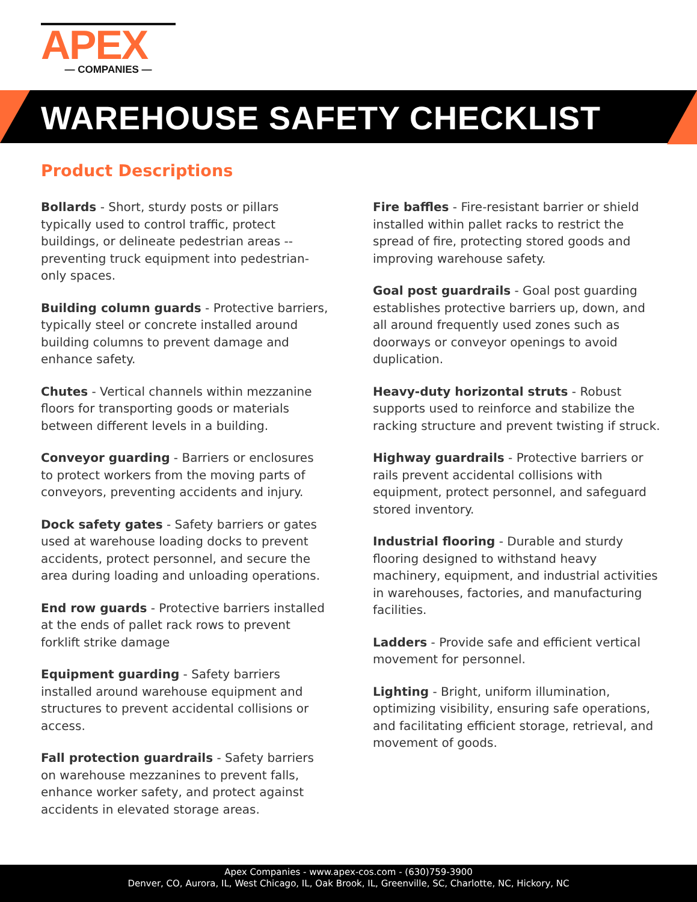APEX
— COMPANIES —
WAREHOUSE SAFETY CHECKLIST
Product Descriptions
Bollards - Short, sturdy posts or pillars typically used to control traffic, protect buildings, or delineate pedestrian areas --preventing truck equipment into pedestrian-only spaces.
Building column guards - Protective barriers, typically steel or concrete installed around building columns to prevent damage and enhance safety.
Chutes - Vertical channels within mezzanine floors for transporting goods or materials between different levels in a building.
Conveyor guarding - Barriers or enclosures to protect workers from the moving parts of conveyors, preventing accidents and injury.
Dock safety gates - Safety barriers or gates used at warehouse loading docks to prevent accidents, protect personnel, and secure the area during loading and unloading operations.
End row guards - Protective barriers installed at the ends of pallet rack rows to prevent forklift strike damage
Equipment guarding - Safety barriers installed around warehouse equipment and structures to prevent accidental collisions or access.
Fall protection guardrails - Safety barriers on warehouse mezzanines to prevent falls, enhance worker safety, and protect against accidents in elevated storage areas.
Fire baffles - Fire-resistant barrier or shield installed within pallet racks to restrict the spread of fire, protecting stored goods and improving warehouse safety.
Goal post guardrails - Goal post guarding establishes protective barriers up, down, and all around frequently used zones such as doorways or conveyor openings to avoid duplication.
Heavy-duty horizontal struts - Robust supports used to reinforce and stabilize the racking structure and prevent twisting if struck.
Highway guardrails - Protective barriers or rails prevent accidental collisions with equipment, protect personnel, and safeguard stored inventory.
Industrial flooring - Durable and sturdy flooring designed to withstand heavy machinery, equipment, and industrial activities in warehouses, factories, and manufacturing facilities.
Ladders - Provide safe and efficient vertical movement for personnel.
Lighting - Bright, uniform illumination, optimizing visibility, ensuring safe operations, and facilitating efficient storage, retrieval, and movement of goods.
Apex Companies - www.apex-cos.com - (630)759-3900
Denver, CO, Aurora, IL, West Chicago, IL, Oak Brook, IL, Greenville, SC, Charlotte, NC, Hickory, NC